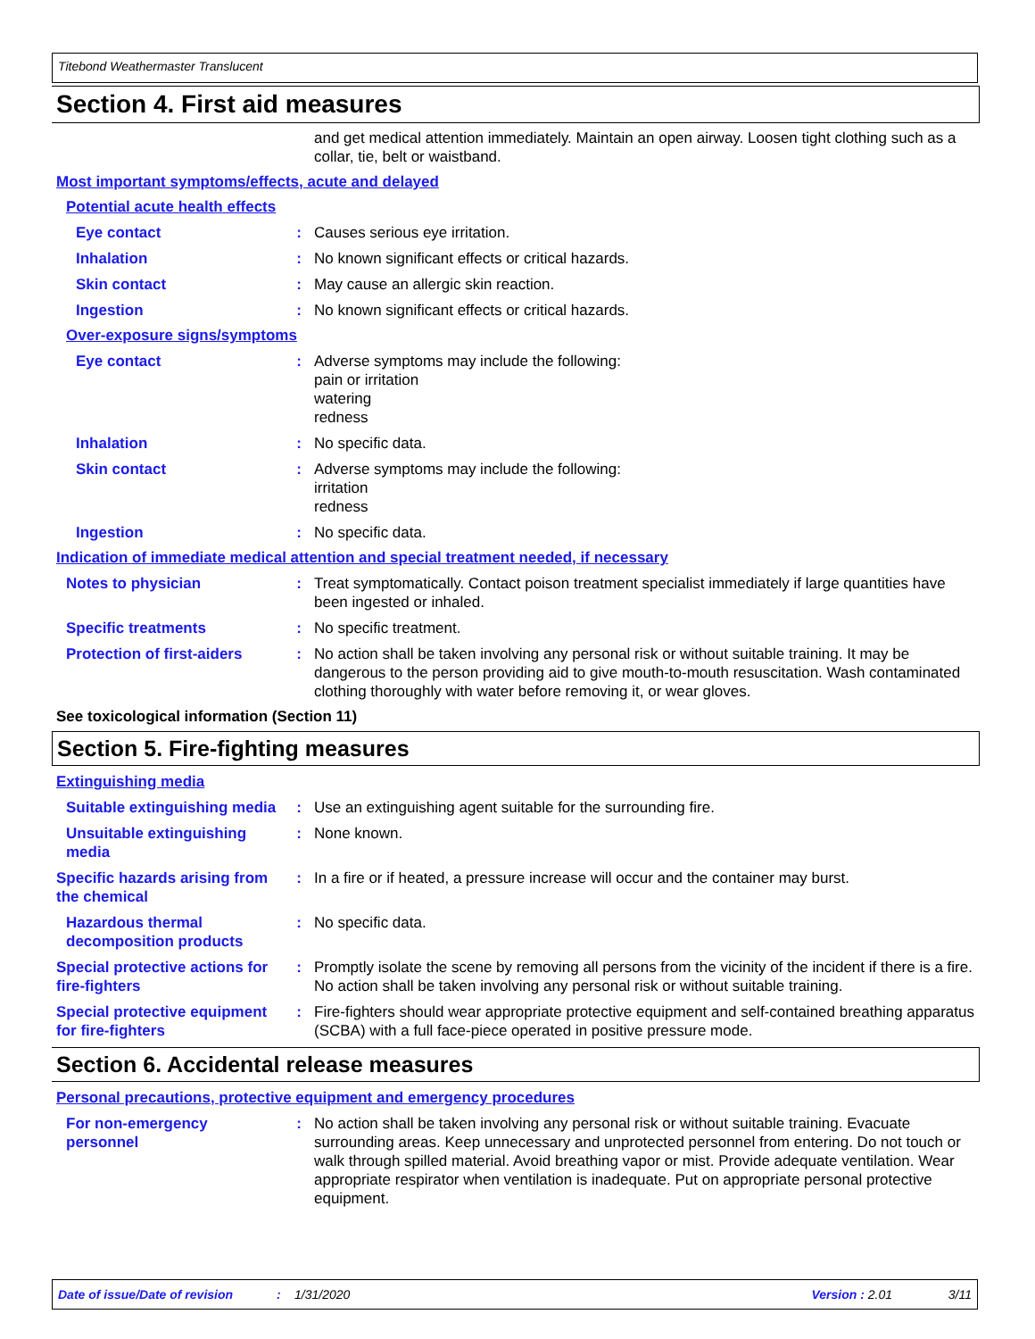Titebond Weathermaster Translucent
Section 4. First aid measures
and get medical attention immediately. Maintain an open airway. Loosen tight clothing such as a collar, tie, belt or waistband.
Most important symptoms/effects, acute and delayed
Potential acute health effects
Eye contact : Causes serious eye irritation.
Inhalation : No known significant effects or critical hazards.
Skin contact : May cause an allergic skin reaction.
Ingestion : No known significant effects or critical hazards.
Over-exposure signs/symptoms
Eye contact : Adverse symptoms may include the following:
pain or irritation
watering
redness
Inhalation : No specific data.
Skin contact : Adverse symptoms may include the following:
irritation
redness
Ingestion : No specific data.
Indication of immediate medical attention and special treatment needed, if necessary
Notes to physician : Treat symptomatically. Contact poison treatment specialist immediately if large quantities have been ingested or inhaled.
Specific treatments : No specific treatment.
Protection of first-aiders
: No action shall be taken involving any personal risk or without suitable training. It may be dangerous to the person providing aid to give mouth-to-mouth resuscitation. Wash contaminated clothing thoroughly with water before removing it, or wear gloves.
See toxicological information (Section 11)
Section 5. Fire-fighting measures
Extinguishing media
Suitable extinguishing media
: Use an extinguishing agent suitable for the surrounding fire.
Unsuitable extinguishing media
: None known.
Specific hazards arising from the chemical
: In a fire or if heated, a pressure increase will occur and the container may burst.
Hazardous thermal decomposition products
: No specific data.
Special protective actions for fire-fighters
: Promptly isolate the scene by removing all persons from the vicinity of the incident if there is a fire. No action shall be taken involving any personal risk or without suitable training.
Special protective equipment for fire-fighters
: Fire-fighters should wear appropriate protective equipment and self-contained breathing apparatus (SCBA) with a full face-piece operated in positive pressure mode.
Section 6. Accidental release measures
Personal precautions, protective equipment and emergency procedures
For non-emergency personnel
: No action shall be taken involving any personal risk or without suitable training. Evacuate surrounding areas. Keep unnecessary and unprotected personnel from entering. Do not touch or walk through spilled material. Avoid breathing vapor or mist. Provide adequate ventilation. Wear appropriate respirator when ventilation is inadequate. Put on appropriate personal protective equipment.
Date of issue/Date of revision: 1/31/2020 Version : 2.01 3/11